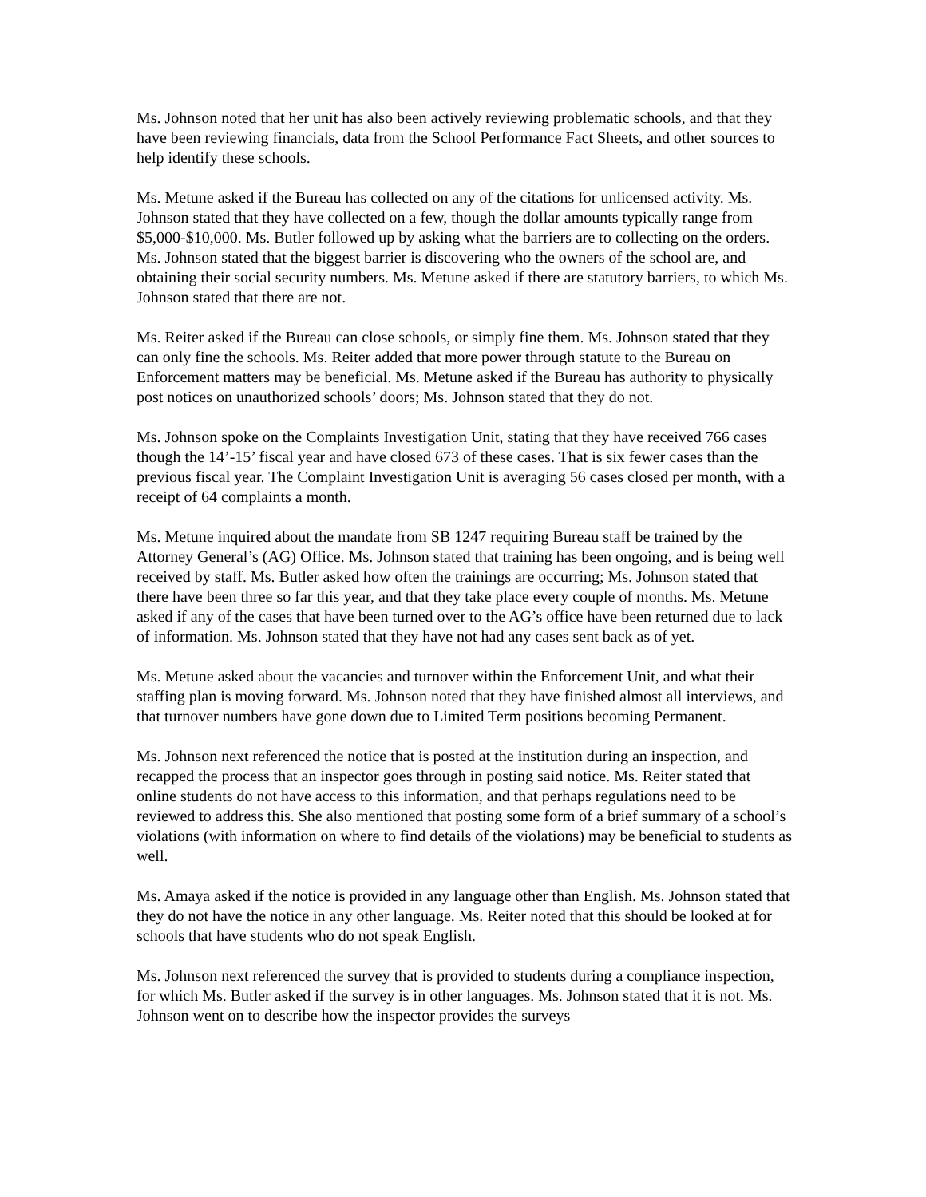Ms. Johnson noted that her unit has also been actively reviewing problematic schools, and that they have been reviewing financials, data from the School Performance Fact Sheets, and other sources to help identify these schools.
Ms. Metune asked if the Bureau has collected on any of the citations for unlicensed activity. Ms. Johnson stated that they have collected on a few, though the dollar amounts typically range from $5,000-$10,000. Ms. Butler followed up by asking what the barriers are to collecting on the orders. Ms. Johnson stated that the biggest barrier is discovering who the owners of the school are, and obtaining their social security numbers. Ms. Metune asked if there are statutory barriers, to which Ms. Johnson stated that there are not.
Ms. Reiter asked if the Bureau can close schools, or simply fine them. Ms. Johnson stated that they can only fine the schools. Ms. Reiter added that more power through statute to the Bureau on Enforcement matters may be beneficial. Ms. Metune asked if the Bureau has authority to physically post notices on unauthorized schools’ doors; Ms. Johnson stated that they do not.
Ms. Johnson spoke on the Complaints Investigation Unit, stating that they have received 766 cases though the 14’-15’ fiscal year and have closed 673 of these cases. That is six fewer cases than the previous fiscal year. The Complaint Investigation Unit is averaging 56 cases closed per month, with a receipt of 64 complaints a month.
Ms. Metune inquired about the mandate from SB 1247 requiring Bureau staff be trained by the Attorney General’s (AG) Office. Ms. Johnson stated that training has been ongoing, and is being well received by staff. Ms. Butler asked how often the trainings are occurring; Ms. Johnson stated that there have been three so far this year, and that they take place every couple of months. Ms. Metune asked if any of the cases that have been turned over to the AG’s office have been returned due to lack of information. Ms. Johnson stated that they have not had any cases sent back as of yet.
Ms. Metune asked about the vacancies and turnover within the Enforcement Unit, and what their staffing plan is moving forward. Ms. Johnson noted that they have finished almost all interviews, and that turnover numbers have gone down due to Limited Term positions becoming Permanent.
Ms. Johnson next referenced the notice that is posted at the institution during an inspection, and recapped the process that an inspector goes through in posting said notice. Ms. Reiter stated that online students do not have access to this information, and that perhaps regulations need to be reviewed to address this. She also mentioned that posting some form of a brief summary of a school’s violations (with information on where to find details of the violations) may be beneficial to students as well.
Ms. Amaya asked if the notice is provided in any language other than English. Ms. Johnson stated that they do not have the notice in any other language. Ms. Reiter noted that this should be looked at for schools that have students who do not speak English.
Ms. Johnson next referenced the survey that is provided to students during a compliance inspection, for which Ms. Butler asked if the survey is in other languages. Ms. Johnson stated that it is not. Ms. Johnson went on to describe how the inspector provides the surveys